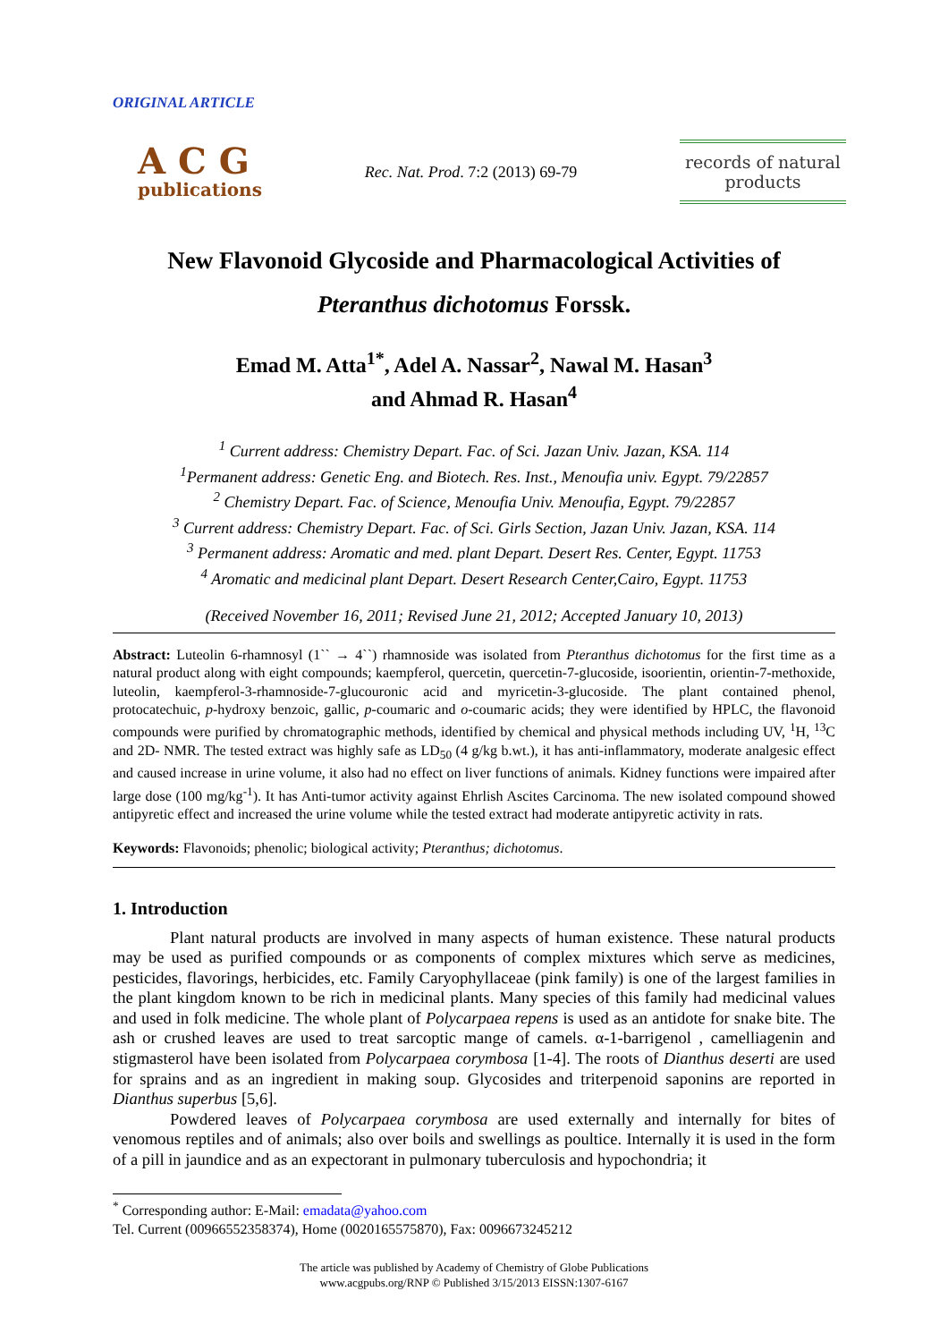ORIGINAL ARTICLE
ACG
publications
Rec. Nat. Prod. 7:2 (2013) 69-79
records of natural
products
New Flavonoid Glycoside and Pharmacological Activities of
Pteranthus dichotomus Forssk.
Emad M. Atta<sup>1*</sup>, Adel A. Nassar<sup>2</sup>, Nawal M. Hasan<sup>3</sup>
and Ahmad R. Hasan<sup>4</sup>
<sup>1</sup> Current address: Chemistry Depart. Fac. of Sci. Jazan Univ. Jazan, KSA. 114
<sup>1</sup> Permanent address: Genetic Eng. and Biotech. Res. Inst., Menoufia univ. Egypt. 79/22857
<sup>2</sup> Chemistry Depart. Fac. of Science, Menoufia Univ. Menoufia, Egypt. 79/22857
<sup>3</sup> Current address: Chemistry Depart. Fac. of Sci. Girls Section, Jazan Univ. Jazan, KSA. 114
<sup>3</sup> Permanent address: Aromatic and med. plant Depart. Desert Res. Center, Egypt. 11753
<sup>4</sup> Aromatic and medicinal plant Depart. Desert Research Center,Cairo, Egypt. 11753
(Received November 16, 2011; Revised June 21, 2012; Accepted January 10, 2013)
Abstract: Luteolin 6-rhamnosyl (1`` → 4``) rhamnoside was isolated from Pteranthus dichotomus for the first time as a natural product along with eight compounds; kaempferol, quercetin, quercetin-7-glucoside, isoorientin, orientin-7-methoxide, luteolin, kaempferol-3-rhamnoside-7-glucouronic acid and myricetin-3-glucoside. The plant contained phenol, protocatechuic, p-hydroxy benzoic, gallic, p-coumaric and o-coumaric acids; they were identified by HPLC, the flavonoid compounds were purified by chromatographic methods, identified by chemical and physical methods including UV, <sup>1</sup>H, <sup>13</sup>C and 2D- NMR. The tested extract was highly safe as LD<sub>50</sub> (4 g/kg b.wt.), it has anti-inflammatory, moderate analgesic effect and caused increase in urine volume, it also had no effect on liver functions of animals. Kidney functions were impaired after large dose (100 mg/kg<sup>-1</sup>). It has Anti-tumor activity against Ehrlish Ascites Carcinoma. The new isolated compound showed antipyretic effect and increased the urine volume while the tested extract had moderate antipyretic activity in rats.
Keywords: Flavonoids; phenolic; biological activity; Pteranthus; dichotomus.
1. Introduction
Plant natural products are involved in many aspects of human existence. These natural products may be used as purified compounds or as components of complex mixtures which serve as medicines, pesticides, flavorings, herbicides, etc. Family Caryophyllaceae (pink family) is one of the largest families in the plant kingdom known to be rich in medicinal plants. Many species of this family had medicinal values and used in folk medicine. The whole plant of Polycarpaea repens is used as an antidote for snake bite. The ash or crushed leaves are used to treat sarcoptic mange of camels. α-1-barrigenol , camelliagenin and stigmasterol have been isolated from Polycarpaea corymbosa [1-4]. The roots of Dianthus deserti are used for sprains and as an ingredient in making soup. Glycosides and triterpenoid saponins are reported in Dianthus superbus [5,6].
Powdered leaves of Polycarpaea corymbosa are used externally and internally for bites of venomous reptiles and of animals; also over boils and swellings as poultice. Internally it is used in the form of a pill in jaundice and as an expectorant in pulmonary tuberculosis and hypochondria; it
<sup>*</sup> Corresponding author: E-Mail: emadata@yahoo.com
Tel. Current (00966552358374), Home (0020165575870), Fax: 0096673245212
The article was published by Academy of Chemistry of Globe Publications
www.acgpubs.org/RNP © Published 3/15/2013 EISSN:1307-6167